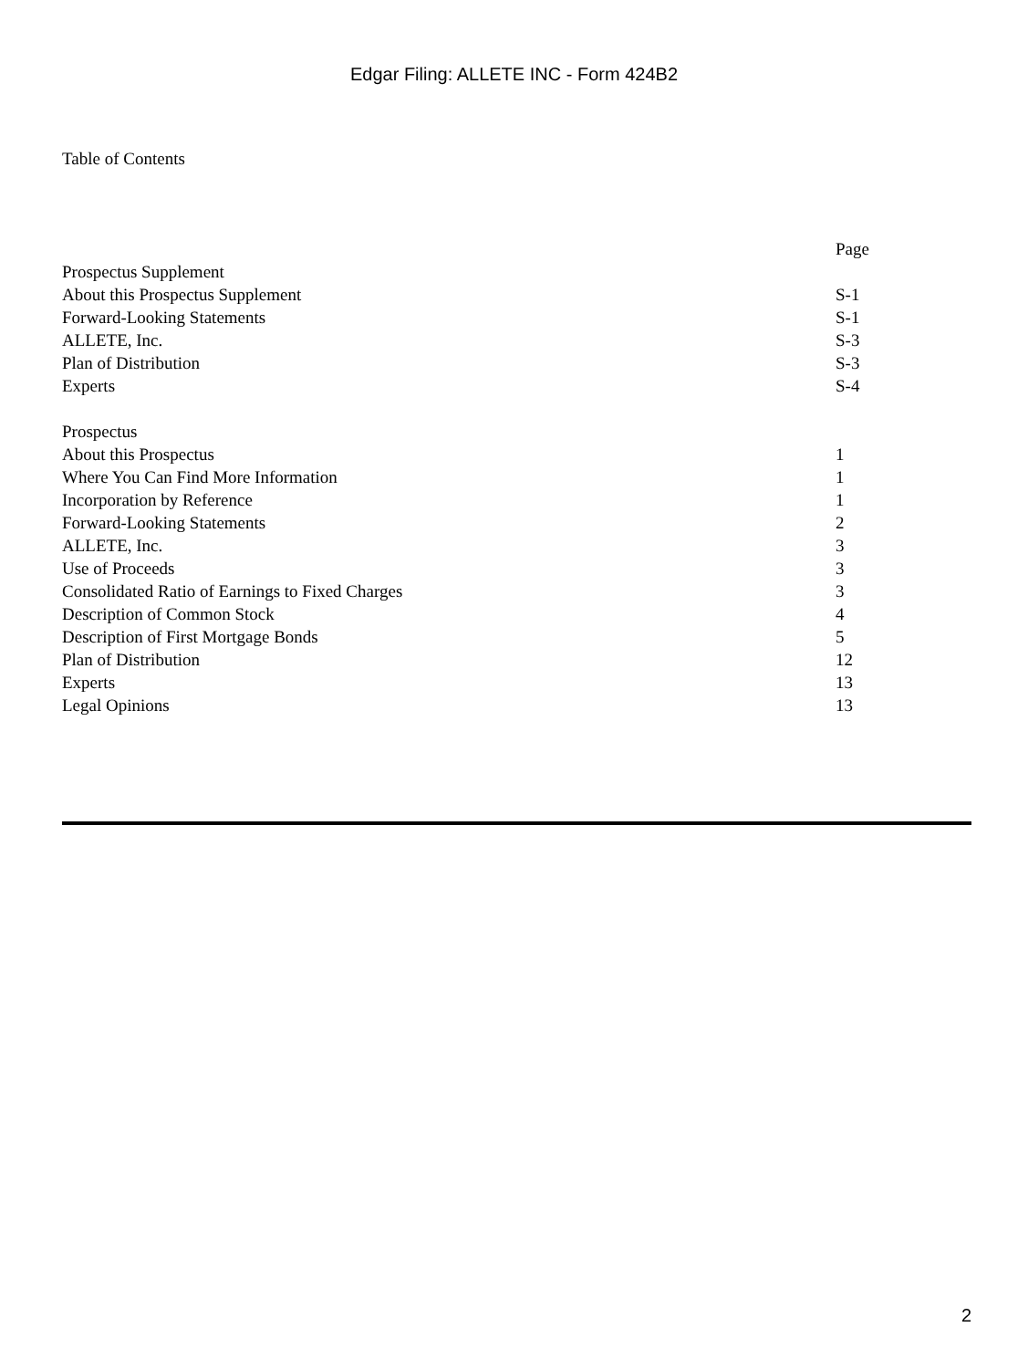Edgar Filing: ALLETE INC - Form 424B2
Table of Contents
| | Page |
| --- | --- |
| Prospectus Supplement | |
| About this Prospectus Supplement | S-1 |
| Forward-Looking Statements | S-1 |
| ALLETE, Inc. | S-3 |
| Plan of Distribution | S-3 |
| Experts | S-4 |
| Prospectus | |
| About this Prospectus | 1 |
| Where You Can Find More Information | 1 |
| Incorporation by Reference | 1 |
| Forward-Looking Statements | 2 |
| ALLETE, Inc. | 3 |
| Use of Proceeds | 3 |
| Consolidated Ratio of Earnings to Fixed Charges | 3 |
| Description of Common Stock | 4 |
| Description of First Mortgage Bonds | 5 |
| Plan of Distribution | 12 |
| Experts | 13 |
| Legal Opinions | 13 |
2